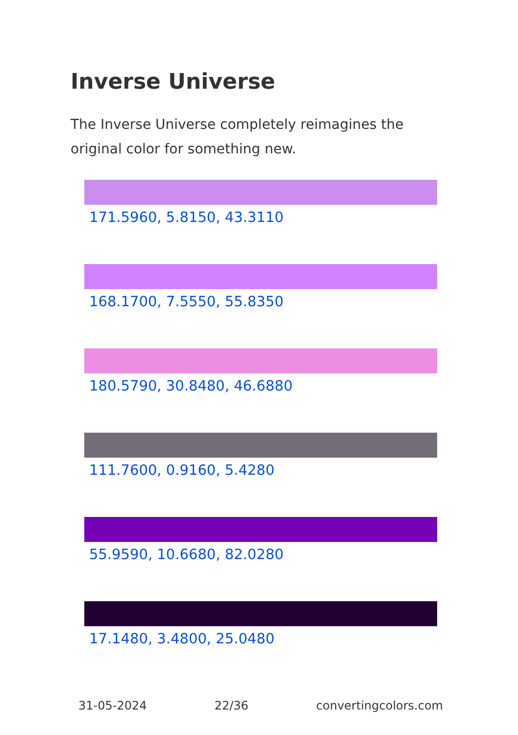Inverse Universe
The Inverse Universe completely reimagines the original color for something new.
171.5960, 5.8150, 43.3110
168.1700, 7.5550, 55.8350
180.5790, 30.8480, 46.6880
111.7600, 0.9160, 5.4280
55.9590, 10.6680, 82.0280
17.1480, 3.4800, 25.0480
31-05-2024 22/36 convertingcolors.com